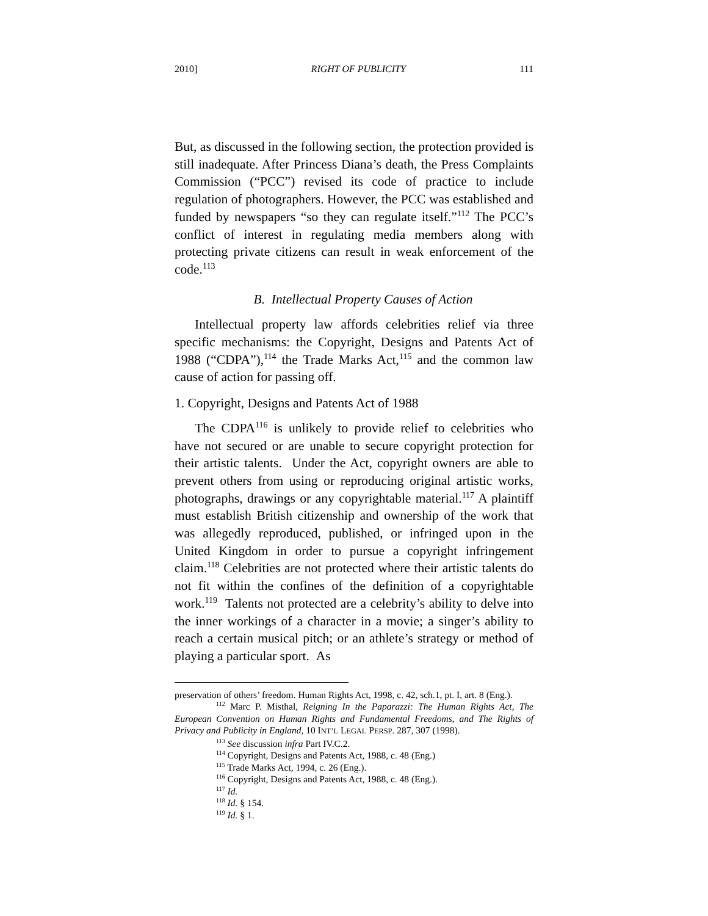2010] RIGHT OF PUBLICITY 111
But, as discussed in the following section, the protection provided is still inadequate. After Princess Diana’s death, the Press Complaints Commission (“PCC”) revised its code of practice to include regulation of photographers. However, the PCC was established and funded by newspapers “so they can regulate itself.”<sup>112</sup> The PCC’s conflict of interest in regulating media members along with protecting private citizens can result in weak enforcement of the code.<sup>113</sup>
B. Intellectual Property Causes of Action
Intellectual property law affords celebrities relief via three specific mechanisms: the Copyright, Designs and Patents Act of 1988 (“CDPA”),<sup>114</sup> the Trade Marks Act,<sup>115</sup> and the common law cause of action for passing off.
1. Copyright, Designs and Patents Act of 1988
The CDPA<sup>116</sup> is unlikely to provide relief to celebrities who have not secured or are unable to secure copyright protection for their artistic talents. Under the Act, copyright owners are able to prevent others from using or reproducing original artistic works, photographs, drawings or any copyrightable material.<sup>117</sup> A plaintiff must establish British citizenship and ownership of the work that was allegedly reproduced, published, or infringed upon in the United Kingdom in order to pursue a copyright infringement claim.<sup>118</sup> Celebrities are not protected where their artistic talents do not fit within the confines of the definition of a copyrightable work.<sup>119</sup> Talents not protected are a celebrity’s ability to delve into the inner workings of a character in a movie; a singer’s ability to reach a certain musical pitch; or an athlete’s strategy or method of playing a particular sport. As
preservation of others’ freedom. Human Rights Act, 1998, c. 42, sch.1, pt. I, art. 8 (Eng.).
<sup>112</sup> Marc P. Misthal, Reigning In the Paparazzi: The Human Rights Act, The European Convention on Human Rights and Fundamental Freedoms, and The Rights of Privacy and Publicity in England, 10 INT’L LEGAL PERSP. 287, 307 (1998).
<sup>113</sup> See discussion infra Part IV.C.2.
<sup>114</sup> Copyright, Designs and Patents Act, 1988, c. 48 (Eng.)
<sup>115</sup> Trade Marks Act, 1994, c. 26 (Eng.).
<sup>116</sup> Copyright, Designs and Patents Act, 1988, c. 48 (Eng.).
<sup>117</sup> Id.
<sup>118</sup> Id. § 154.
<sup>119</sup> Id. § 1.